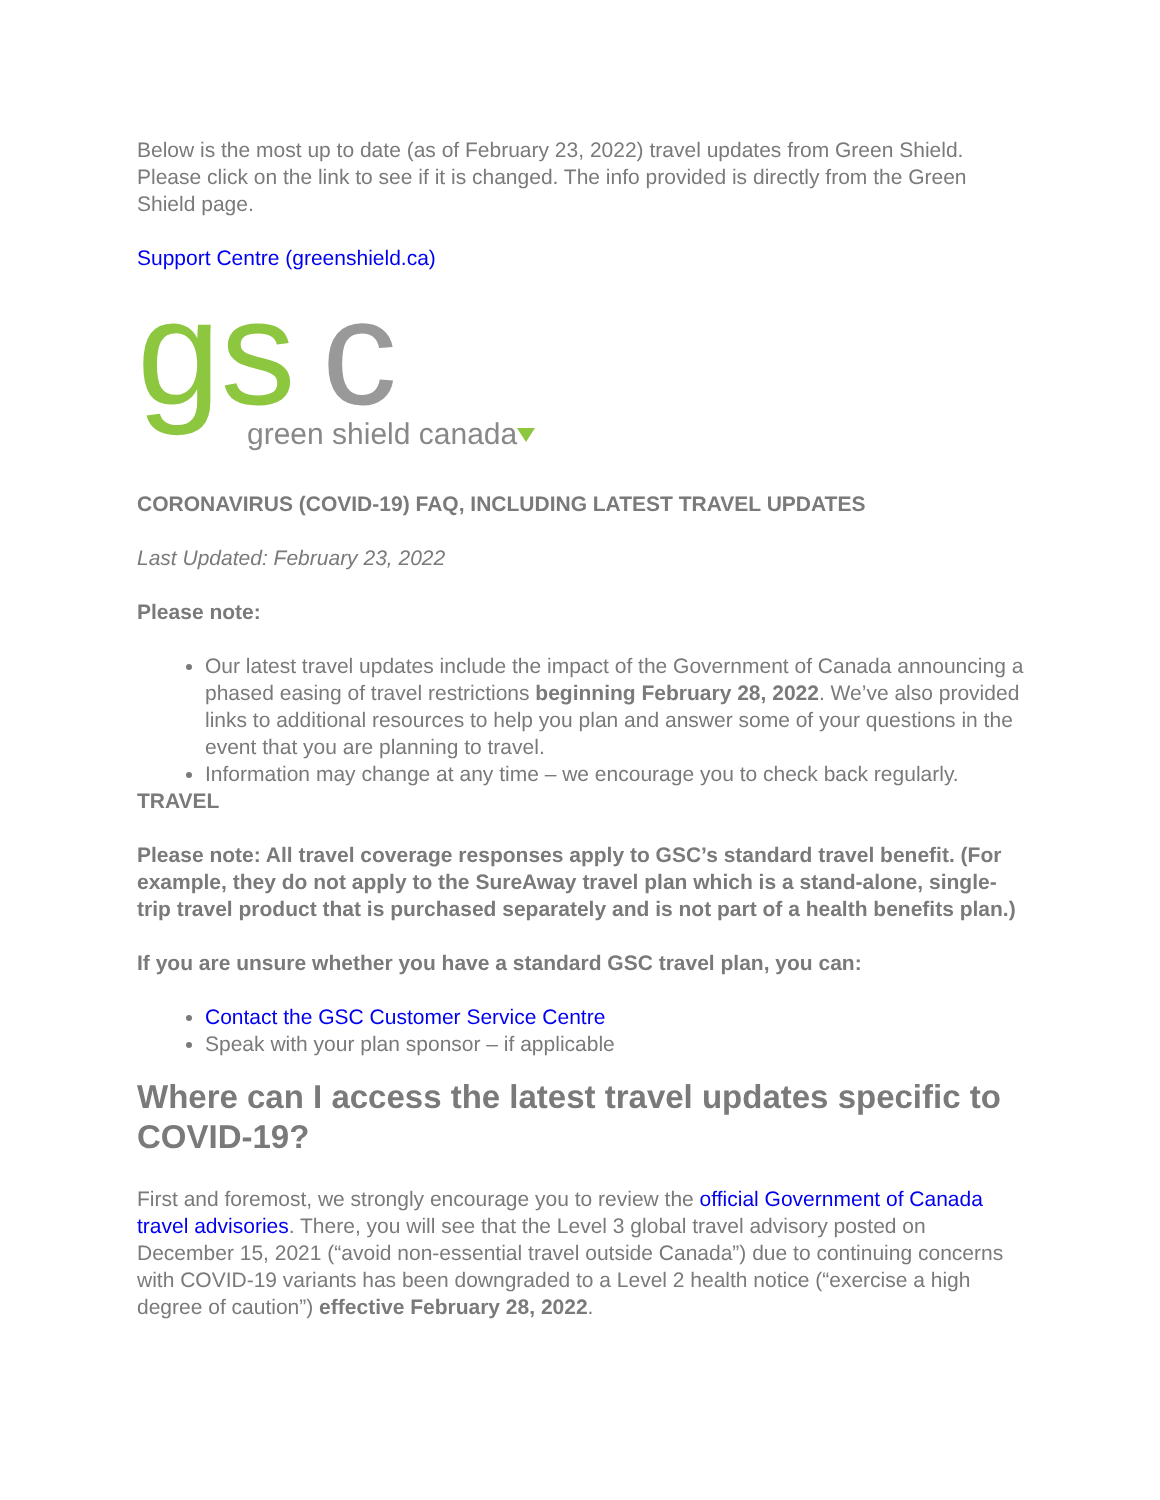Below is the most up to date (as of February 23, 2022) travel updates from Green Shield. Please click on the link to see if it is changed. The info provided is directly from the Green Shield page.
Support Centre (greenshield.ca)
gs
c
green shield canada
CORONAVIRUS (COVID-19) FAQ, INCLUDING LATEST TRAVEL UPDATES
Last Updated: February 23, 2022
Please note:
Our latest travel updates include the impact of the Government of Canada announcing a phased easing of travel restrictions beginning February 28, 2022. We’ve also provided links to additional resources to help you plan and answer some of your questions in the event that you are planning to travel.
Information may change at any time – we encourage you to check back regularly.
TRAVEL
Please note: All travel coverage responses apply to GSC’s standard travel benefit. (For example, they do not apply to the SureAway travel plan which is a stand-alone, single-trip travel product that is purchased separately and is not part of a health benefits plan.)
If you are unsure whether you have a standard GSC travel plan, you can:
Contact the GSC Customer Service Centre
Speak with your plan sponsor – if applicable
Where can I access the latest travel updates specific to COVID-19?
First and foremost, we strongly encourage you to review the official Government of Canada travel advisories. There, you will see that the Level 3 global travel advisory posted on December 15, 2021 (“avoid non-essential travel outside Canada”) due to continuing concerns with COVID-19 variants has been downgraded to a Level 2 health notice (“exercise a high degree of caution”) effective February 28, 2022.